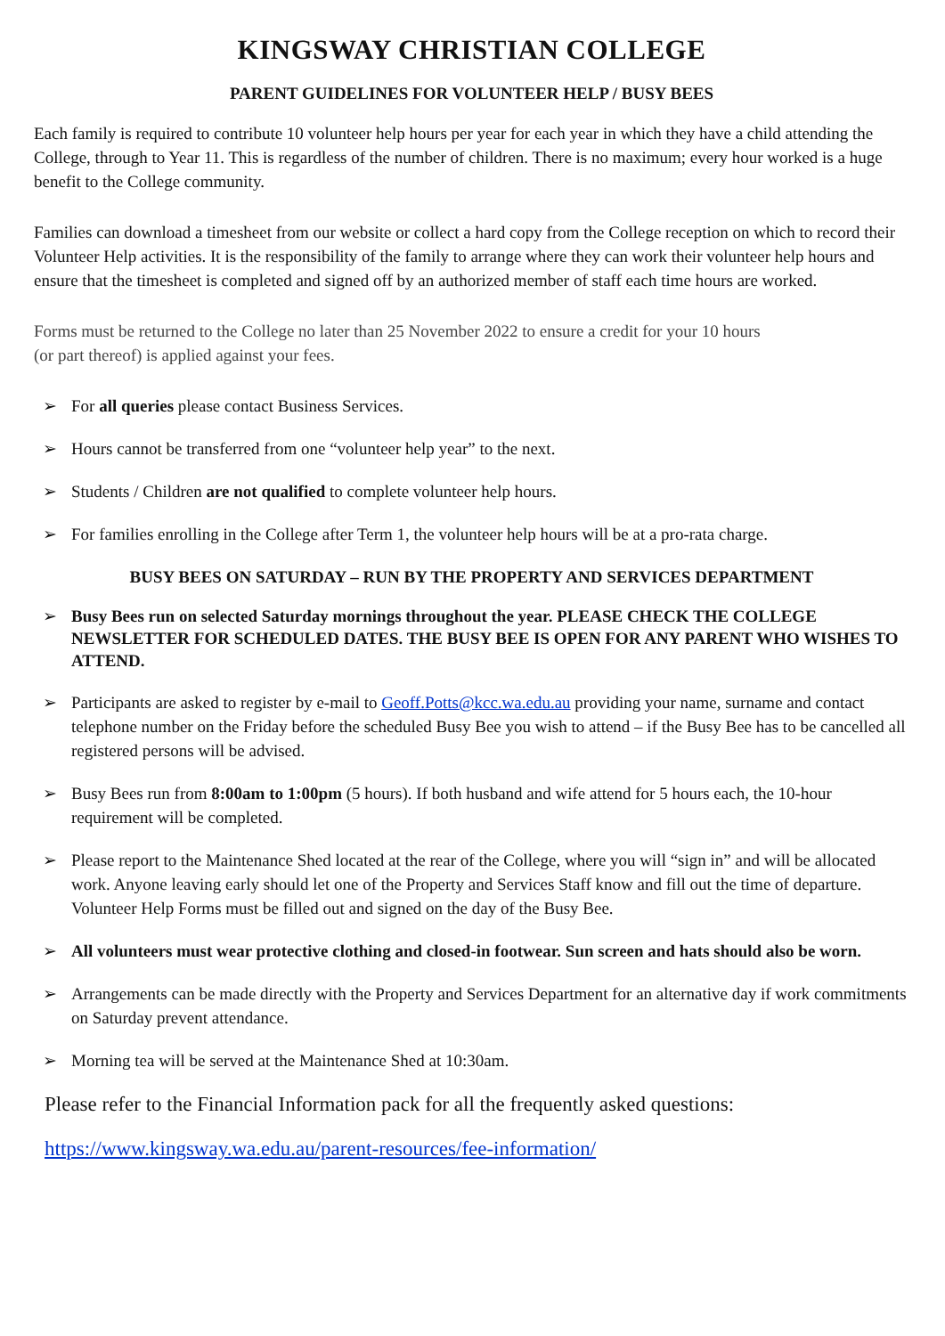KINGSWAY CHRISTIAN COLLEGE
PARENT GUIDELINES FOR VOLUNTEER HELP / BUSY BEES
Each family is required to contribute 10 volunteer help hours per year for each year in which they have a child attending the College, through to Year 11. This is regardless of the number of children. There is no maximum; every hour worked is a huge benefit to the College community.
Families can download a timesheet from our website or collect a hard copy from the College reception on which to record their Volunteer Help activities. It is the responsibility of the family to arrange where they can work their volunteer help hours and ensure that the timesheet is completed and signed off by an authorized member of staff each time hours are worked.
Forms must be returned to the College no later than 25 November 2022 to ensure a credit for your 10 hours
(or part thereof) is applied against your fees.
➢ For all queries please contact Business Services.
➢ Hours cannot be transferred from one “volunteer help year” to the next.
➢ Students / Children are not qualified to complete volunteer help hours.
➢ For families enrolling in the College after Term 1, the volunteer help hours will be at a pro-rata charge.
BUSY BEES ON SATURDAY – RUN BY THE PROPERTY AND SERVICES DEPARTMENT
➢ Busy Bees run on selected Saturday mornings throughout the year. PLEASE CHECK THE COLLEGE NEWSLETTER FOR SCHEDULED DATES. THE BUSY BEE IS OPEN FOR ANY PARENT WHO WISHES TO ATTEND.
➢ Participants are asked to register by e-mail to Geoff.Potts@kcc.wa.edu.au providing your name, surname and contact telephone number on the Friday before the scheduled Busy Bee you wish to attend – if the Busy Bee has to be cancelled all registered persons will be advised.
➢ Busy Bees run from 8:00am to 1:00pm (5 hours). If both husband and wife attend for 5 hours each, the 10-hour requirement will be completed.
➢ Please report to the Maintenance Shed located at the rear of the College, where you will “sign in” and will be allocated work. Anyone leaving early should let one of the Property and Services Staff know and fill out the time of departure. Volunteer Help Forms must be filled out and signed on the day of the Busy Bee.
➢ All volunteers must wear protective clothing and closed-in footwear. Sun screen and hats should also be worn.
➢ Arrangements can be made directly with the Property and Services Department for an alternative day if work commitments on Saturday prevent attendance.
➢ Morning tea will be served at the Maintenance Shed at 10:30am.
Please refer to the Financial Information pack for all the frequently asked questions:
https://www.kingsway.wa.edu.au/parent-resources/fee-information/